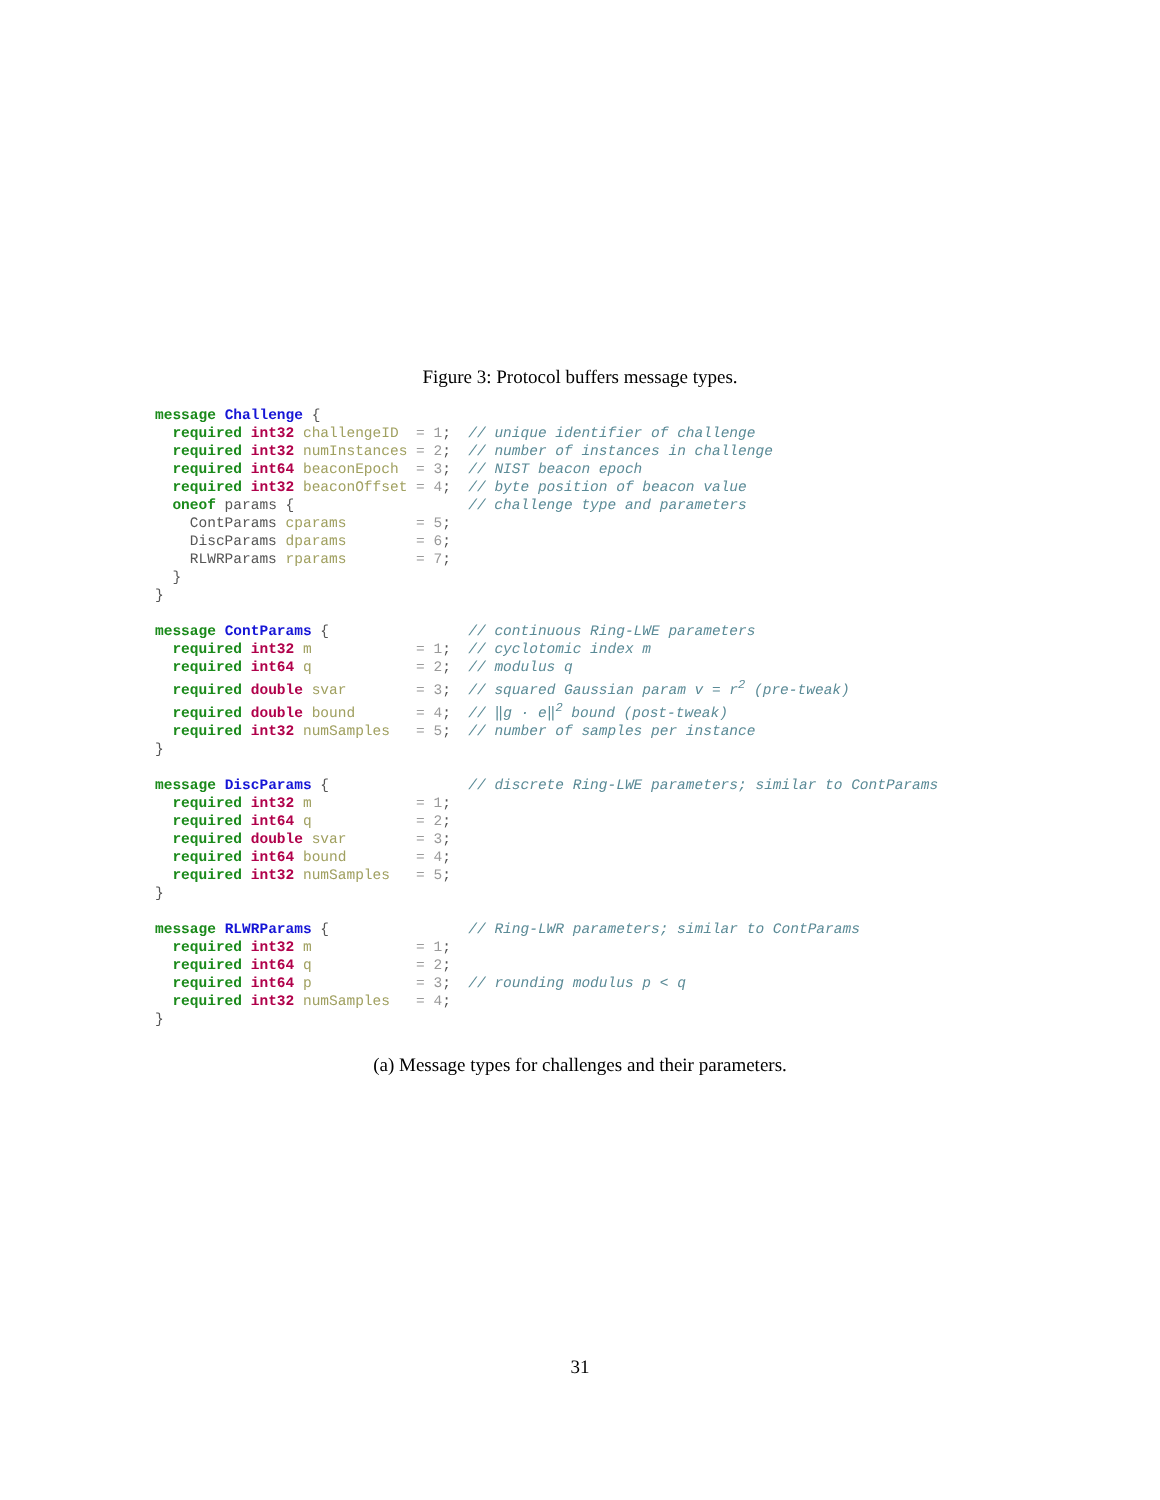Figure 3: Protocol buffers message types.
message Challenge {
  required int32 challengeID  = 1;  // unique identifier of challenge
  required int32 numInstances = 2;  // number of instances in challenge
  required int64 beaconEpoch  = 3;  // NIST beacon epoch
  required int32 beaconOffset = 4;  // byte position of beacon value
  oneof params {                    // challenge type and parameters
    ContParams cparams        = 5;
    DiscParams dparams        = 6;
    RLWRParams rparams        = 7;
  }
}

message ContParams {                // continuous Ring-LWE parameters
  required int32 m            = 1;  // cyclotomic index m
  required int64 q            = 2;  // modulus q
  required double svar        = 3;  // squared Gaussian param v = r2 (pre-tweak)
  required double bound       = 4;  // ‖g · e‖2 bound (post-tweak)
  required int32 numSamples   = 5;  // number of samples per instance
}

message DiscParams {                // discrete Ring-LWE parameters; similar to ContParams
  required int32 m            = 1;
  required int64 q            = 2;
  required double svar        = 3;
  required int64 bound        = 4;
  required int32 numSamples   = 5;
}

message RLWRParams {                // Ring-LWR parameters; similar to ContParams
  required int32 m            = 1;
  required int64 q            = 2;
  required int64 p            = 3;  // rounding modulus p < q
  required int32 numSamples   = 4;
}
(a) Message types for challenges and their parameters.
31